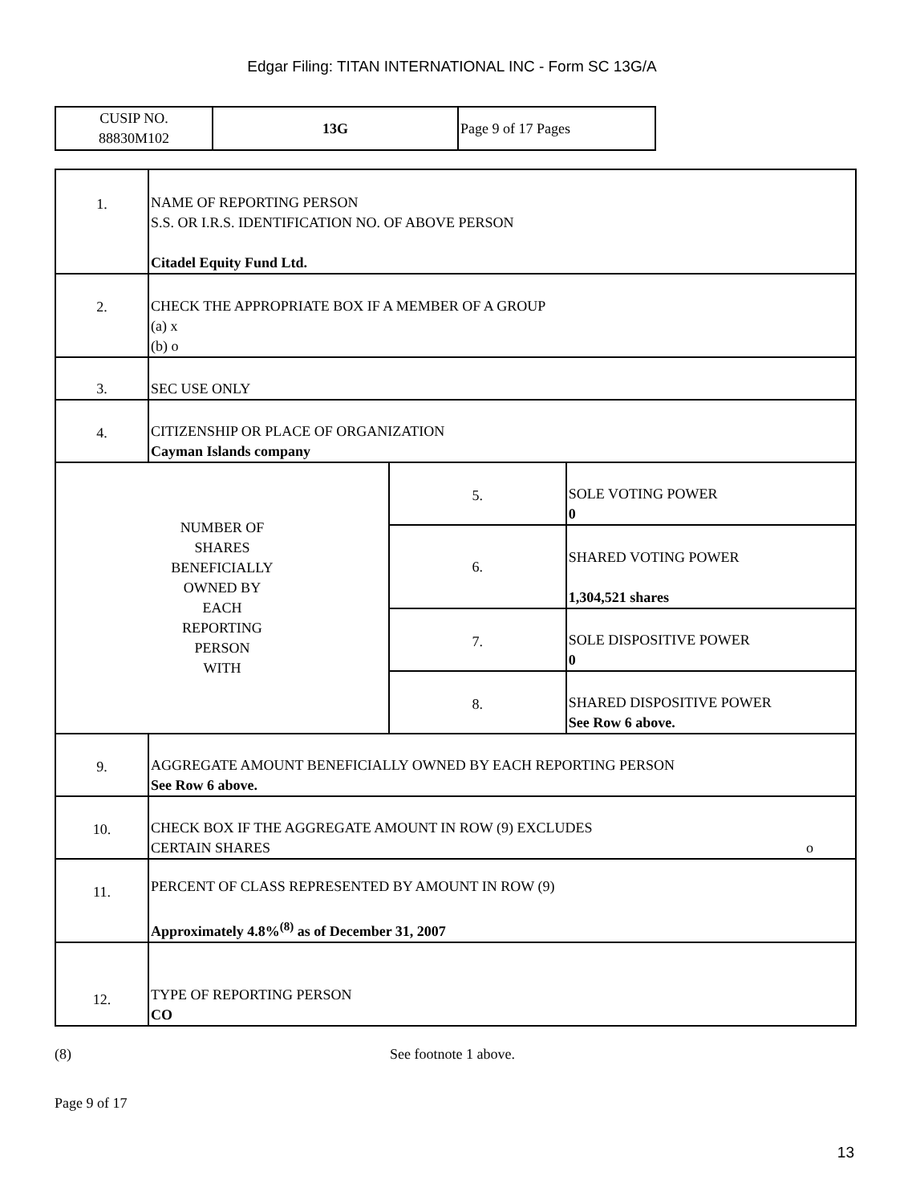Edgar Filing: TITAN INTERNATIONAL INC - Form SC 13G/A
| CUSIP NO. 88830M102 | 13G | Page 9 of 17 Pages |
| 1. | NAME OF REPORTING PERSON S.S. OR I.R.S. IDENTIFICATION NO. OF ABOVE PERSON Citadel Equity Fund Ltd. | | |
| 2. | CHECK THE APPROPRIATE BOX IF A MEMBER OF A GROUP (a) x (b) o | | |
| 3. | SEC USE ONLY | | |
| 4. | CITIZENSHIP OR PLACE OF ORGANIZATION Cayman Islands company | | |
| NUMBER OF SHARES BENEFICIALLY OWNED BY EACH REPORTING PERSON WITH | | 5. | SOLE VOTING POWER 0 |
| | | 6. | SHARED VOTING POWER 1,304,521 shares |
| | | 7. | SOLE DISPOSITIVE POWER 0 |
| | | 8. | SHARED DISPOSITIVE POWER See Row 6 above. |
| 9. | AGGREGATE AMOUNT BENEFICIALLY OWNED BY EACH REPORTING PERSON See Row 6 above. | | |
| 10. | CHECK BOX IF THE AGGREGATE AMOUNT IN ROW (9) EXCLUDES CERTAIN SHARES o | | |
| 11. | PERCENT OF CLASS REPRESENTED BY AMOUNT IN ROW (9) Approximately 4.8%<sup>(8)</sup> as of December 31, 2007 | | |
| 12. | TYPE OF REPORTING PERSON CO | | |
(8) See footnote 1 above.
Page 9 of 17
13